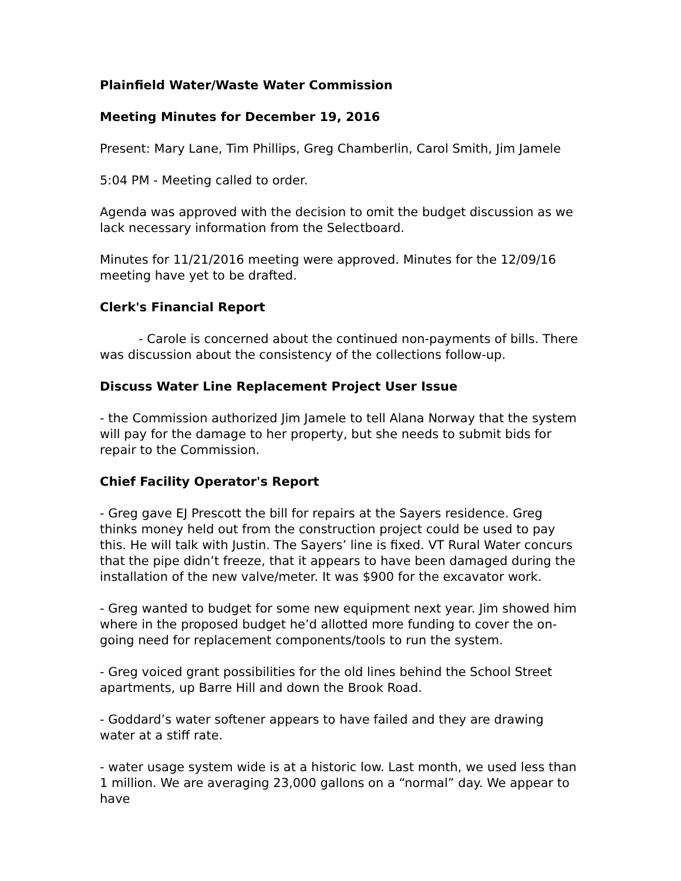Plainfield Water/Waste Water Commission
Meeting Minutes for December 19, 2016
Present: Mary Lane, Tim Phillips, Greg Chamberlin, Carol Smith, Jim Jamele
5:04 PM - Meeting called to order.
Agenda was approved with the decision to omit the budget discussion as we lack necessary information from the Selectboard.
Minutes for 11/21/2016 meeting were approved. Minutes for the 12/09/16 meeting have yet to be drafted.
Clerk's Financial Report
- Carole is concerned about the continued non-payments of bills. There was discussion about the consistency of the collections follow-up.
Discuss Water Line Replacement Project User Issue
- the Commission authorized Jim Jamele to tell Alana Norway that the system will pay for the damage to her property, but she needs to submit bids for repair to the Commission.
Chief Facility Operator's Report
- Greg gave EJ Prescott the bill for repairs at the Sayers residence. Greg thinks money held out from the construction project could be used to pay this. He will talk with Justin. The Sayers’ line is fixed. VT Rural Water concurs that the pipe didn’t freeze, that it appears to have been damaged during the installation of the new valve/meter. It was $900 for the excavator work.
- Greg wanted to budget for some new equipment next year. Jim showed him where in the proposed budget he’d allotted more funding to cover the on-going need for replacement components/tools to run the system.
- Greg voiced grant possibilities for the old lines behind the School Street apartments, up Barre Hill and down the Brook Road.
- Goddard’s water softener appears to have failed and they are drawing water at a stiff rate.
- water usage system wide is at a historic low. Last month, we used less than 1 million. We are averaging 23,000 gallons on a “normal” day. We appear to have